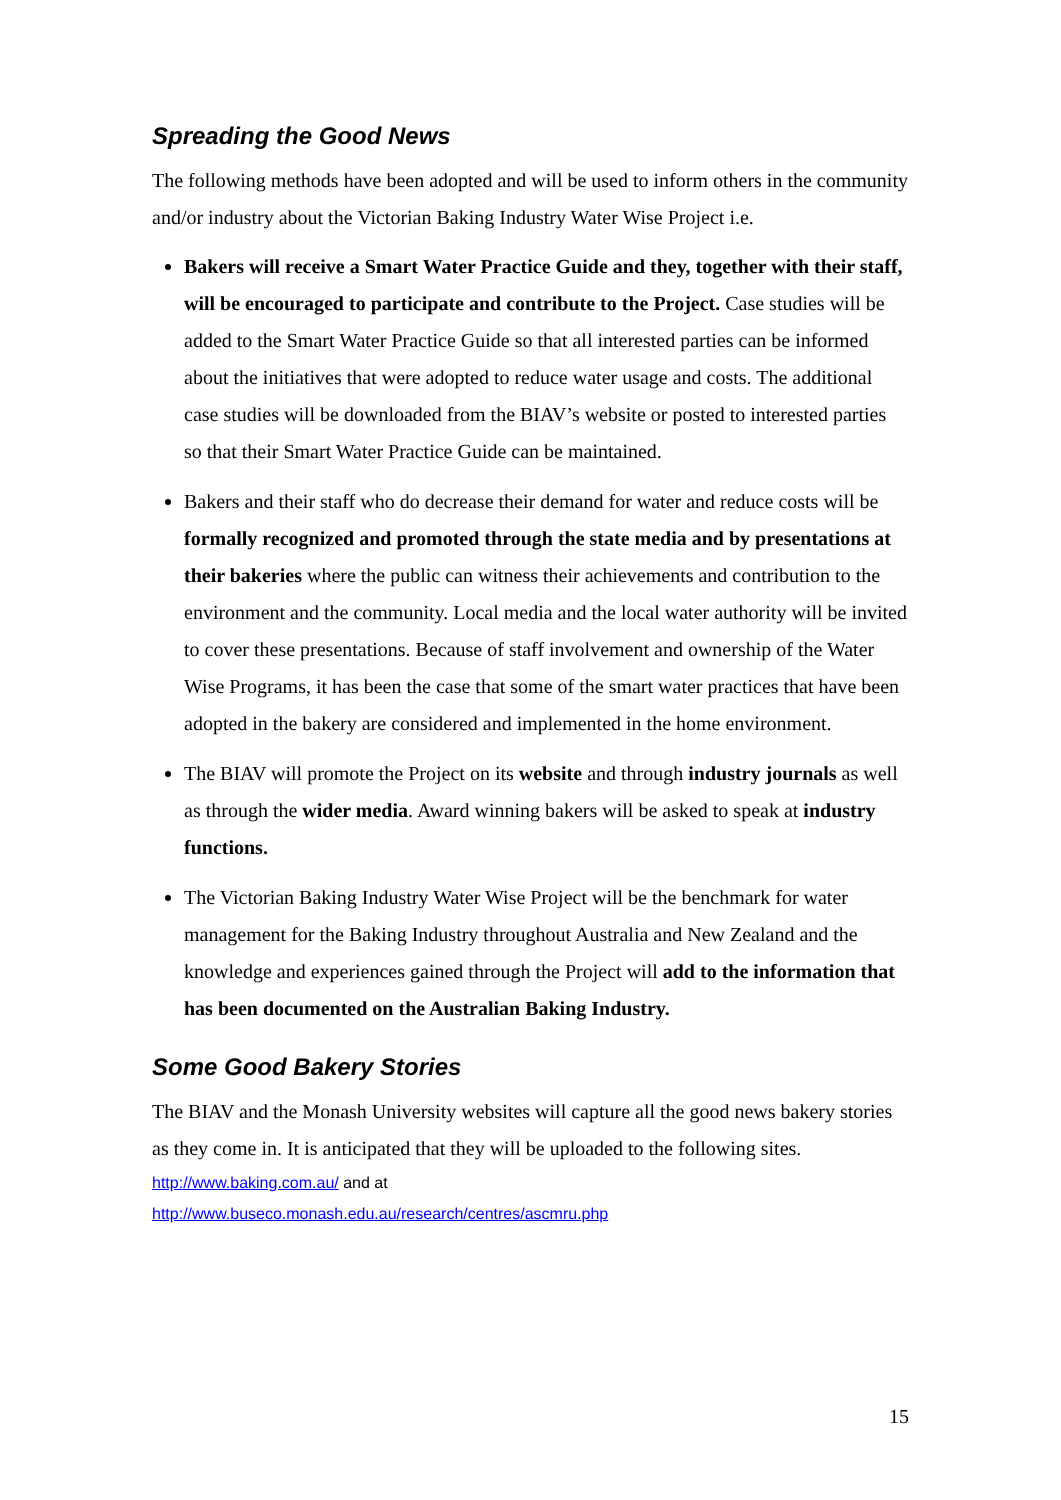Spreading the Good News
The following methods have been adopted and will be used to inform others in the community and/or industry about the Victorian Baking Industry Water Wise Project i.e.
Bakers will receive a Smart Water Practice Guide and they, together with their staff, will be encouraged to participate and contribute to the Project. Case studies will be added to the Smart Water Practice Guide so that all interested parties can be informed about the initiatives that were adopted to reduce water usage and costs. The additional case studies will be downloaded from the BIAV’s website or posted to interested parties so that their Smart Water Practice Guide can be maintained.
Bakers and their staff who do decrease their demand for water and reduce costs will be formally recognized and promoted through the state media and by presentations at their bakeries where the public can witness their achievements and contribution to the environment and the community. Local media and the local water authority will be invited to cover these presentations. Because of staff involvement and ownership of the Water Wise Programs, it has been the case that some of the smart water practices that have been adopted in the bakery are considered and implemented in the home environment.
The BIAV will promote the Project on its website and through industry journals as well as through the wider media. Award winning bakers will be asked to speak at industry functions.
The Victorian Baking Industry Water Wise Project will be the benchmark for water management for the Baking Industry throughout Australia and New Zealand and the knowledge and experiences gained through the Project will add to the information that has been documented on the Australian Baking Industry.
Some Good Bakery Stories
The BIAV and the Monash University websites will capture all the good news bakery stories as they come in. It is anticipated that they will be uploaded to the following sites.
http://www.baking.com.au/ and at
http://www.buseco.monash.edu.au/research/centres/ascmru.php
15